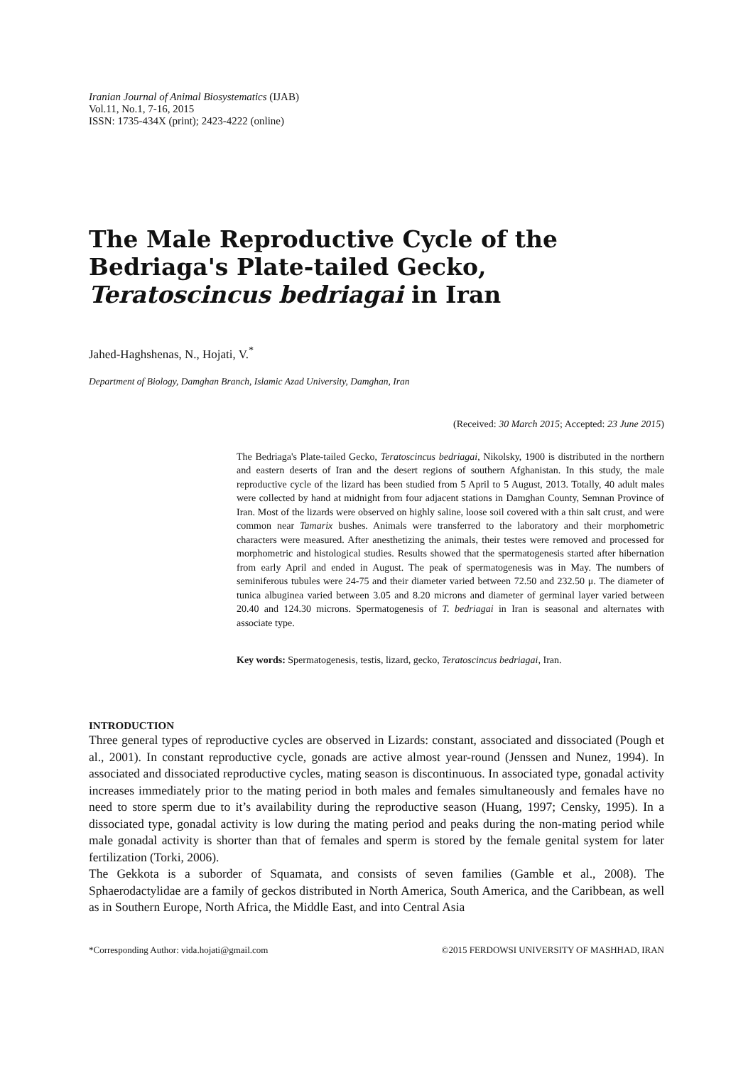Iranian Journal of Animal Biosystematics (IJAB)
Vol.11, No.1, 7-16, 2015
ISSN: 1735-434X (print); 2423-4222 (online)
The Male Reproductive Cycle of the Bedriaga's Plate-tailed Gecko, Teratoscincus bedriagai in Iran
Jahed-Haghshenas, N., Hojati, V.<sup>*</sup>
Department of Biology, Damghan Branch, Islamic Azad University, Damghan, Iran
(Received: 30 March 2015; Accepted: 23 June 2015)
The Bedriaga's Plate-tailed Gecko, Teratoscincus bedriagai, Nikolsky, 1900 is distributed in the northern and eastern deserts of Iran and the desert regions of southern Afghanistan. In this study, the male reproductive cycle of the lizard has been studied from 5 April to 5 August, 2013. Totally, 40 adult males were collected by hand at midnight from four adjacent stations in Damghan County, Semnan Province of Iran. Most of the lizards were observed on highly saline, loose soil covered with a thin salt crust, and were common near Tamarix bushes. Animals were transferred to the laboratory and their morphometric characters were measured. After anesthetizing the animals, their testes were removed and processed for morphometric and histological studies. Results showed that the spermatogenesis started after hibernation from early April and ended in August. The peak of spermatogenesis was in May. The numbers of seminiferous tubules were 24-75 and their diameter varied between 72.50 and 232.50 μ. The diameter of tunica albuginea varied between 3.05 and 8.20 microns and diameter of germinal layer varied between 20.40 and 124.30 microns. Spermatogenesis of T. bedriagai in Iran is seasonal and alternates with associate type.
Key words: Spermatogenesis, testis, lizard, gecko, Teratoscincus bedriagai, Iran.
INTRODUCTION
Three general types of reproductive cycles are observed in Lizards: constant, associated and dissociated (Pough et al., 2001). In constant reproductive cycle, gonads are active almost year-round (Jenssen and Nunez, 1994). In associated and dissociated reproductive cycles, mating season is discontinuous. In associated type, gonadal activity increases immediately prior to the mating period in both males and females simultaneously and females have no need to store sperm due to it’s availability during the reproductive season (Huang, 1997; Censky, 1995). In a dissociated type, gonadal activity is low during the mating period and peaks during the non-mating period while male gonadal activity is shorter than that of females and sperm is stored by the female genital system for later fertilization (Torki, 2006).
The Gekkota is a suborder of Squamata, and consists of seven families (Gamble et al., 2008). The Sphaerodactylidae are a family of geckos distributed in North America, South America, and the Caribbean, as well as in Southern Europe, North Africa, the Middle East, and into Central Asia
*Corresponding Author: vida.hojati@gmail.com ©2015 FERDOWSI UNIVERSITY OF MASHHAD, IRAN